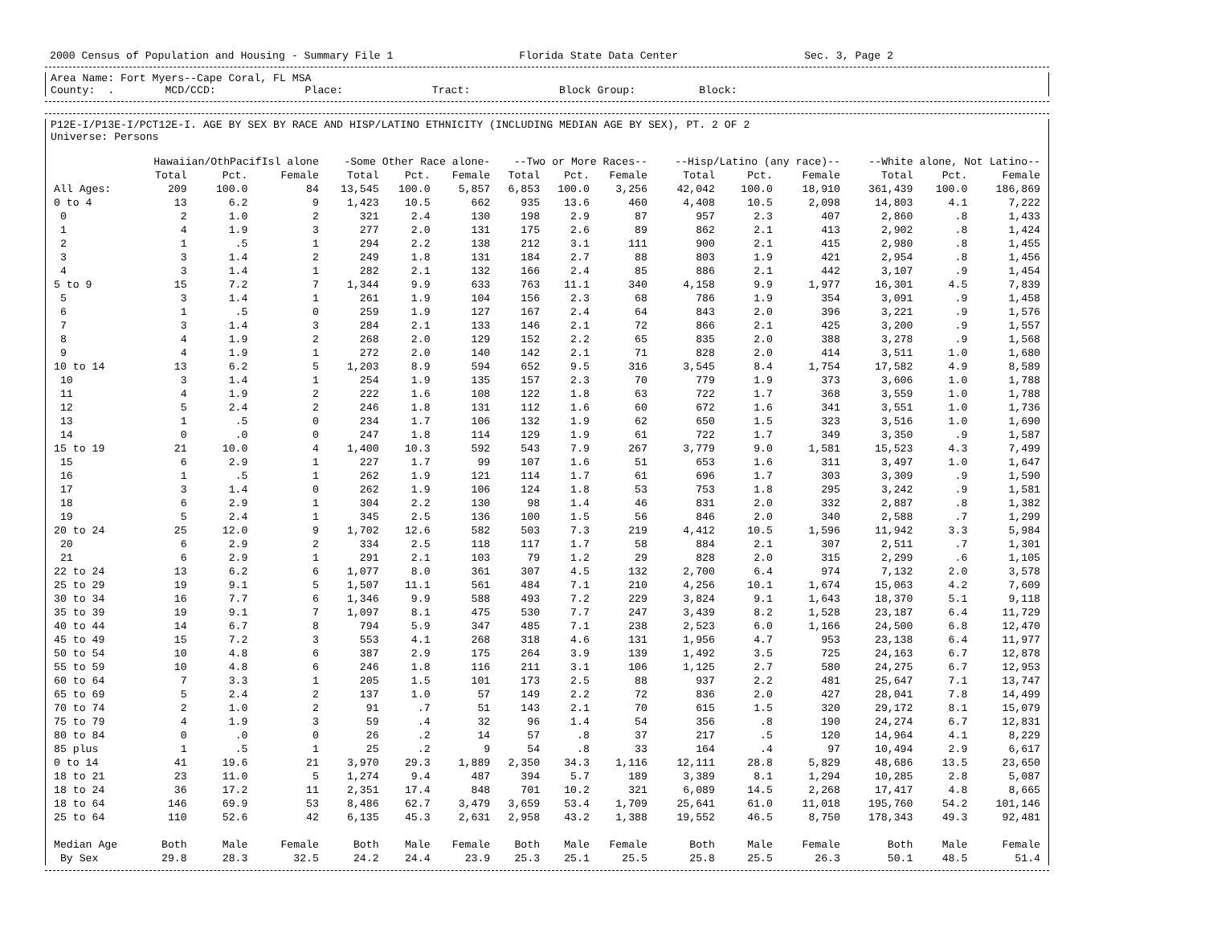2000 Census of Population and Housing - Summary File 1 Florida State Data Center Sec. 3, Page 2
Area Name: Fort Myers--Cape Coral, FL MSA
County: . MCD/CCD: Place: Tract: Block Group: Block:
P12E-I/P13E-I/PCT12E-I. AGE BY SEX BY RACE AND HISP/LATINO ETHNICITY (INCLUDING MEDIAN AGE BY SEX), PT. 2 OF 2
Universe: Persons
| | Hawaiian/OthPacifIsl alone | | | -Some Other Race alone- | | | --Two or More Races-- | | | --Hisp/Latino (any race)-- | | | --White alone, Not Latino-- | | |
| --- | --- | --- | --- | --- | --- | --- | --- | --- | --- | --- | --- | --- | --- | --- | --- |
| | Total | Pct. | Female | Total | Pct. | Female | Total | Pct. | Female | Total | Pct. | Female | Total | Pct. | Female |
| All Ages: | 209 | 100.0 | 84 | 13,545 | 100.0 | 5,857 | 6,853 | 100.0 | 3,256 | 42,042 | 100.0 | 18,910 | 361,439 | 100.0 | 186,869 |
| 0 to 4 | 13 | 6.2 | 9 | 1,423 | 10.5 | 662 | 935 | 13.6 | 460 | 4,408 | 10.5 | 2,098 | 14,803 | 4.1 | 7,222 |
| 0 | 2 | 1.0 | 2 | 321 | 2.4 | 130 | 198 | 2.9 | 87 | 957 | 2.3 | 407 | 2,860 | .8 | 1,433 |
| 1 | 4 | 1.9 | 3 | 277 | 2.0 | 131 | 175 | 2.6 | 89 | 862 | 2.1 | 413 | 2,902 | .8 | 1,424 |
| 2 | 1 | .5 | 1 | 294 | 2.2 | 138 | 212 | 3.1 | 111 | 900 | 2.1 | 415 | 2,980 | .8 | 1,455 |
| 3 | 3 | 1.4 | 2 | 249 | 1.8 | 131 | 184 | 2.7 | 88 | 803 | 1.9 | 421 | 2,954 | .8 | 1,456 |
| 4 | 3 | 1.4 | 1 | 282 | 2.1 | 132 | 166 | 2.4 | 85 | 886 | 2.1 | 442 | 3,107 | .9 | 1,454 |
| 5 to 9 | 15 | 7.2 | 7 | 1,344 | 9.9 | 633 | 763 | 11.1 | 340 | 4,158 | 9.9 | 1,977 | 16,301 | 4.5 | 7,839 |
| 5 | 3 | 1.4 | 1 | 261 | 1.9 | 104 | 156 | 2.3 | 68 | 786 | 1.9 | 354 | 3,091 | .9 | 1,458 |
| 6 | 1 | .5 | 0 | 259 | 1.9 | 127 | 167 | 2.4 | 64 | 843 | 2.0 | 396 | 3,221 | .9 | 1,576 |
| 7 | 3 | 1.4 | 3 | 284 | 2.1 | 133 | 146 | 2.1 | 72 | 866 | 2.1 | 425 | 3,200 | .9 | 1,557 |
| 8 | 4 | 1.9 | 2 | 268 | 2.0 | 129 | 152 | 2.2 | 65 | 835 | 2.0 | 388 | 3,278 | .9 | 1,568 |
| 9 | 4 | 1.9 | 1 | 272 | 2.0 | 140 | 142 | 2.1 | 71 | 828 | 2.0 | 414 | 3,511 | 1.0 | 1,680 |
| 10 to 14 | 13 | 6.2 | 5 | 1,203 | 8.9 | 594 | 652 | 9.5 | 316 | 3,545 | 8.4 | 1,754 | 17,582 | 4.9 | 8,589 |
| 10 | 3 | 1.4 | 1 | 254 | 1.9 | 135 | 157 | 2.3 | 70 | 779 | 1.9 | 373 | 3,606 | 1.0 | 1,788 |
| 11 | 4 | 1.9 | 2 | 222 | 1.6 | 108 | 122 | 1.8 | 63 | 722 | 1.7 | 368 | 3,559 | 1.0 | 1,788 |
| 12 | 5 | 2.4 | 2 | 246 | 1.8 | 131 | 112 | 1.6 | 60 | 672 | 1.6 | 341 | 3,551 | 1.0 | 1,736 |
| 13 | 1 | .5 | 0 | 234 | 1.7 | 106 | 132 | 1.9 | 62 | 650 | 1.5 | 323 | 3,516 | 1.0 | 1,690 |
| 14 | 0 | .0 | 0 | 247 | 1.8 | 114 | 129 | 1.9 | 61 | 722 | 1.7 | 349 | 3,350 | .9 | 1,587 |
| 15 to 19 | 21 | 10.0 | 4 | 1,400 | 10.3 | 592 | 543 | 7.9 | 267 | 3,779 | 9.0 | 1,581 | 15,523 | 4.3 | 7,499 |
| 15 | 6 | 2.9 | 1 | 227 | 1.7 | 99 | 107 | 1.6 | 51 | 653 | 1.6 | 311 | 3,497 | 1.0 | 1,647 |
| 16 | 1 | .5 | 1 | 262 | 1.9 | 121 | 114 | 1.7 | 61 | 696 | 1.7 | 303 | 3,309 | .9 | 1,590 |
| 17 | 3 | 1.4 | 0 | 262 | 1.9 | 106 | 124 | 1.8 | 53 | 753 | 1.8 | 295 | 3,242 | .9 | 1,581 |
| 18 | 6 | 2.9 | 1 | 304 | 2.2 | 130 | 98 | 1.4 | 46 | 831 | 2.0 | 332 | 2,887 | .8 | 1,382 |
| 19 | 5 | 2.4 | 1 | 345 | 2.5 | 136 | 100 | 1.5 | 56 | 846 | 2.0 | 340 | 2,588 | .7 | 1,299 |
| 20 to 24 | 25 | 12.0 | 9 | 1,702 | 12.6 | 582 | 503 | 7.3 | 219 | 4,412 | 10.5 | 1,596 | 11,942 | 3.3 | 5,984 |
| 20 | 6 | 2.9 | 2 | 334 | 2.5 | 118 | 117 | 1.7 | 58 | 884 | 2.1 | 307 | 2,511 | .7 | 1,301 |
| 21 | 6 | 2.9 | 1 | 291 | 2.1 | 103 | 79 | 1.2 | 29 | 828 | 2.0 | 315 | 2,299 | .6 | 1,105 |
| 22 to 24 | 13 | 6.2 | 6 | 1,077 | 8.0 | 361 | 307 | 4.5 | 132 | 2,700 | 6.4 | 974 | 7,132 | 2.0 | 3,578 |
| 25 to 29 | 19 | 9.1 | 5 | 1,507 | 11.1 | 561 | 484 | 7.1 | 210 | 4,256 | 10.1 | 1,674 | 15,063 | 4.2 | 7,609 |
| 30 to 34 | 16 | 7.7 | 6 | 1,346 | 9.9 | 588 | 493 | 7.2 | 229 | 3,824 | 9.1 | 1,643 | 18,370 | 5.1 | 9,118 |
| 35 to 39 | 19 | 9.1 | 7 | 1,097 | 8.1 | 475 | 530 | 7.7 | 247 | 3,439 | 8.2 | 1,528 | 23,187 | 6.4 | 11,729 |
| 40 to 44 | 14 | 6.7 | 8 | 794 | 5.9 | 347 | 485 | 7.1 | 238 | 2,523 | 6.0 | 1,166 | 24,500 | 6.8 | 12,470 |
| 45 to 49 | 15 | 7.2 | 3 | 553 | 4.1 | 268 | 318 | 4.6 | 131 | 1,956 | 4.7 | 953 | 23,138 | 6.4 | 11,977 |
| 50 to 54 | 10 | 4.8 | 6 | 387 | 2.9 | 175 | 264 | 3.9 | 139 | 1,492 | 3.5 | 725 | 24,163 | 6.7 | 12,878 |
| 55 to 59 | 10 | 4.8 | 6 | 246 | 1.8 | 116 | 211 | 3.1 | 106 | 1,125 | 2.7 | 580 | 24,275 | 6.7 | 12,953 |
| 60 to 64 | 7 | 3.3 | 1 | 205 | 1.5 | 101 | 173 | 2.5 | 88 | 937 | 2.2 | 481 | 25,647 | 7.1 | 13,747 |
| 65 to 69 | 5 | 2.4 | 2 | 137 | 1.0 | 57 | 149 | 2.2 | 72 | 836 | 2.0 | 427 | 28,041 | 7.8 | 14,499 |
| 70 to 74 | 2 | 1.0 | 2 | 91 | .7 | 51 | 143 | 2.1 | 70 | 615 | 1.5 | 320 | 29,172 | 8.1 | 15,079 |
| 75 to 79 | 4 | 1.9 | 3 | 59 | .4 | 32 | 96 | 1.4 | 54 | 356 | .8 | 190 | 24,274 | 6.7 | 12,831 |
| 80 to 84 | 0 | .0 | 0 | 26 | .2 | 14 | 57 | .8 | 37 | 217 | .5 | 120 | 14,964 | 4.1 | 8,229 |
| 85 plus | 1 | .5 | 1 | 25 | .2 | 9 | 54 | .8 | 33 | 164 | .4 | 97 | 10,494 | 2.9 | 6,617 |
| 0 to 14 | 41 | 19.6 | 21 | 3,970 | 29.3 | 1,889 | 2,350 | 34.3 | 1,116 | 12,111 | 28.8 | 5,829 | 48,686 | 13.5 | 23,650 |
| 18 to 21 | 23 | 11.0 | 5 | 1,274 | 9.4 | 487 | 394 | 5.7 | 189 | 3,389 | 8.1 | 1,294 | 10,285 | 2.8 | 5,087 |
| 18 to 24 | 36 | 17.2 | 11 | 2,351 | 17.4 | 848 | 701 | 10.2 | 321 | 6,089 | 14.5 | 2,268 | 17,417 | 4.8 | 8,665 |
| 18 to 64 | 146 | 69.9 | 53 | 8,486 | 62.7 | 3,479 | 3,659 | 53.4 | 1,709 | 25,641 | 61.0 | 11,018 | 195,760 | 54.2 | 101,146 |
| 25 to 64 | 110 | 52.6 | 42 | 6,135 | 45.3 | 2,631 | 2,958 | 43.2 | 1,388 | 19,552 | 46.5 | 8,750 | 178,343 | 49.3 | 92,481 |
| Median Age | Both | Male | Female | Both | Male | Female | Both | Male | Female | Both | Male | Female | Both | Male | Female |
| By Sex | 29.8 | 28.3 | 32.5 | 24.2 | 24.4 | 23.9 | 25.3 | 25.1 | 25.5 | 25.8 | 25.5 | 26.3 | 50.1 | 48.5 | 51.4 |